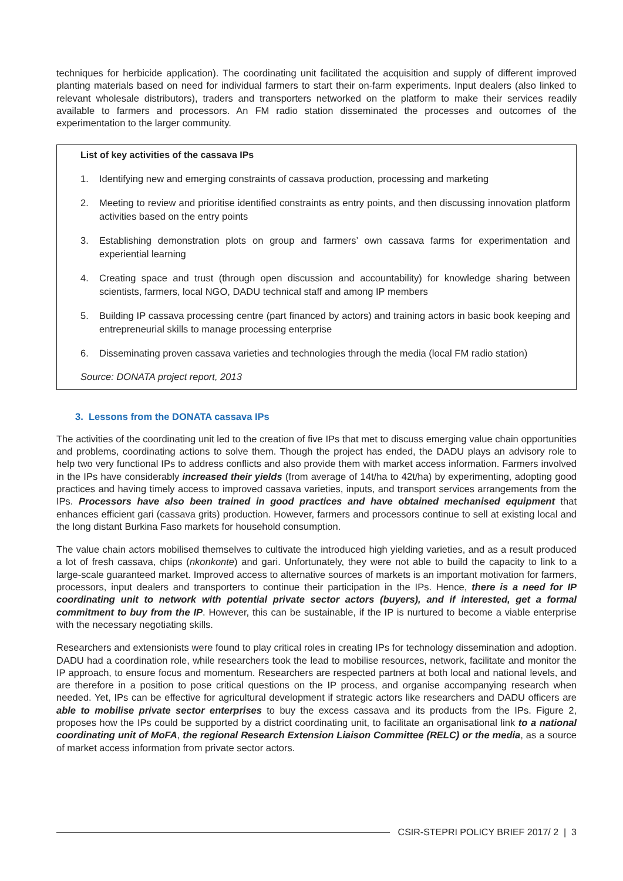techniques for herbicide application). The coordinating unit facilitated the acquisition and supply of different improved planting materials based on need for individual farmers to start their on-farm experiments. Input dealers (also linked to relevant wholesale distributors), traders and transporters networked on the platform to make their services readily available to farmers and processors. An FM radio station disseminated the processes and outcomes of the experimentation to the larger community.
List of key activities of the cassava IPs
1. Identifying new and emerging constraints of cassava production, processing and marketing
2. Meeting to review and prioritise identified constraints as entry points, and then discussing innovation platform activities based on the entry points
3. Establishing demonstration plots on group and farmers’ own cassava farms for experimentation and experiential learning
4. Creating space and trust (through open discussion and accountability) for knowledge sharing between scientists, farmers, local NGO, DADU technical staff and among IP members
5. Building IP cassava processing centre (part financed by actors) and training actors in basic book keeping and entrepreneurial skills to manage processing enterprise
6. Disseminating proven cassava varieties and technologies through the media (local FM radio station)
Source: DONATA project report, 2013
3. Lessons from the DONATA cassava IPs
The activities of the coordinating unit led to the creation of five IPs that met to discuss emerging value chain opportunities and problems, coordinating actions to solve them. Though the project has ended, the DADU plays an advisory role to help two very functional IPs to address conflicts and also provide them with market access information. Farmers involved in the IPs have considerably increased their yields (from average of 14t/ha to 42t/ha) by experimenting, adopting good practices and having timely access to improved cassava varieties, inputs, and transport services arrangements from the IPs. Processors have also been trained in good practices and have obtained mechanised equipment that enhances efficient gari (cassava grits) production. However, farmers and processors continue to sell at existing local and the long distant Burkina Faso markets for household consumption.
The value chain actors mobilised themselves to cultivate the introduced high yielding varieties, and as a result produced a lot of fresh cassava, chips (nkonkonte) and gari. Unfortunately, they were not able to build the capacity to link to a large-scale guaranteed market. Improved access to alternative sources of markets is an important motivation for farmers, processors, input dealers and transporters to continue their participation in the IPs. Hence, there is a need for IP coordinating unit to network with potential private sector actors (buyers), and if interested, get a formal commitment to buy from the IP. However, this can be sustainable, if the IP is nurtured to become a viable enterprise with the necessary negotiating skills.
Researchers and extensionists were found to play critical roles in creating IPs for technology dissemination and adoption. DADU had a coordination role, while researchers took the lead to mobilise resources, network, facilitate and monitor the IP approach, to ensure focus and momentum. Researchers are respected partners at both local and national levels, and are therefore in a position to pose critical questions on the IP process, and organise accompanying research when needed. Yet, IPs can be effective for agricultural development if strategic actors like researchers and DADU officers are able to mobilise private sector enterprises to buy the excess cassava and its products from the IPs. Figure 2, proposes how the IPs could be supported by a district coordinating unit, to facilitate an organisational link to a national coordinating unit of MoFA, the regional Research Extension Liaison Committee (RELC) or the media, as a source of market access information from private sector actors.
CSIR-STEPRI POLICY BRIEF 2017/ 2 | 3